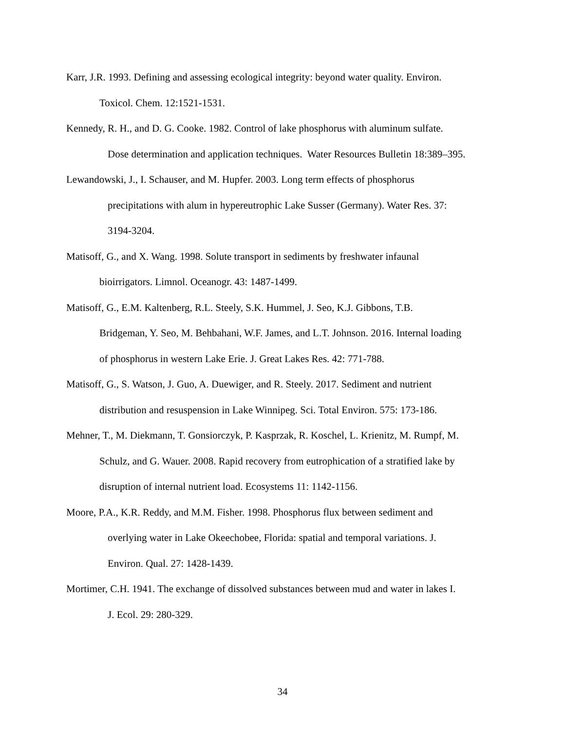Karr, J.R. 1993. Defining and assessing ecological integrity: beyond water quality. Environ.
Toxicol. Chem. 12:1521-1531.
Kennedy, R. H., and D. G. Cooke. 1982. Control of lake phosphorus with aluminum sulfate.
Dose determination and application techniques. Water Resources Bulletin 18:389–395.
Lewandowski, J., I. Schauser, and M. Hupfer. 2003. Long term effects of phosphorus
precipitations with alum in hypereutrophic Lake Susser (Germany). Water Res. 37:
3194-3204.
Matisoff, G., and X. Wang. 1998. Solute transport in sediments by freshwater infaunal
bioirrigators. Limnol. Oceanogr. 43: 1487-1499.
Matisoff, G., E.M. Kaltenberg, R.L. Steely, S.K. Hummel, J. Seo, K.J. Gibbons, T.B.
Bridgeman, Y. Seo, M. Behbahani, W.F. James, and L.T. Johnson. 2016. Internal loading
of phosphorus in western Lake Erie. J. Great Lakes Res. 42: 771-788.
Matisoff, G., S. Watson, J. Guo, A. Duewiger, and R. Steely. 2017. Sediment and nutrient
distribution and resuspension in Lake Winnipeg. Sci. Total Environ. 575: 173-186.
Mehner, T., M. Diekmann, T. Gonsiorczyk, P. Kasprzak, R. Koschel, L. Krienitz, M. Rumpf, M.
Schulz, and G. Wauer. 2008. Rapid recovery from eutrophication of a stratified lake by
disruption of internal nutrient load. Ecosystems 11: 1142-1156.
Moore, P.A., K.R. Reddy, and M.M. Fisher. 1998. Phosphorus flux between sediment and
overlying water in Lake Okeechobee, Florida: spatial and temporal variations. J.
Environ. Qual. 27: 1428-1439.
Mortimer, C.H. 1941. The exchange of dissolved substances between mud and water in lakes I.
J. Ecol. 29: 280-329.
34